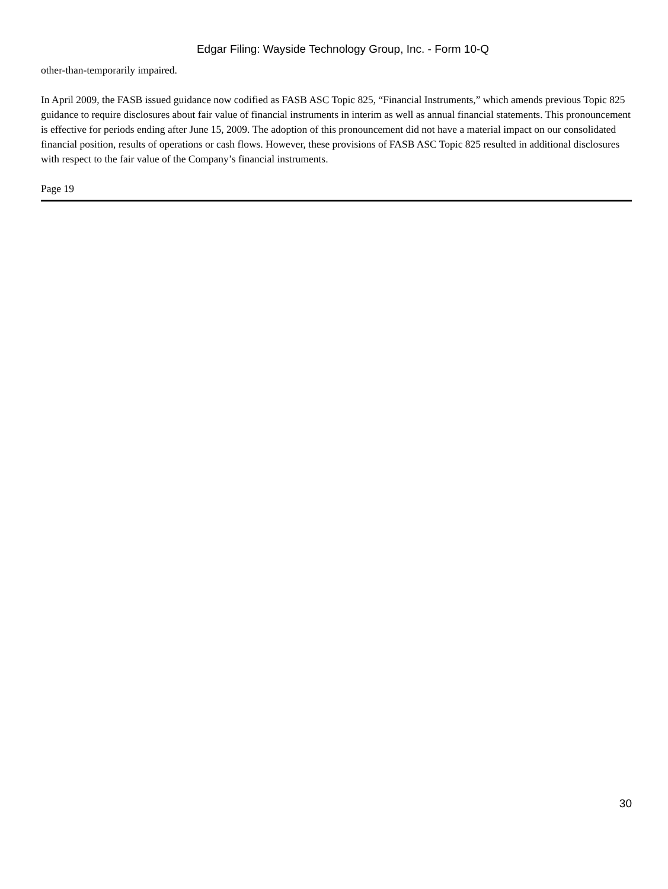Edgar Filing: Wayside Technology Group, Inc. - Form 10-Q
other-than-temporarily impaired.
In April 2009, the FASB issued guidance now codified as FASB ASC Topic 825, “Financial Instruments,” which amends previous Topic 825 guidance to require disclosures about fair value of financial instruments in interim as well as annual financial statements. This pronouncement is effective for periods ending after June 15, 2009. The adoption of this pronouncement did not have a material impact on our consolidated financial position, results of operations or cash flows. However, these provisions of FASB ASC Topic 825 resulted in additional disclosures with respect to the fair value of the Company’s financial instruments.
Page 19
30